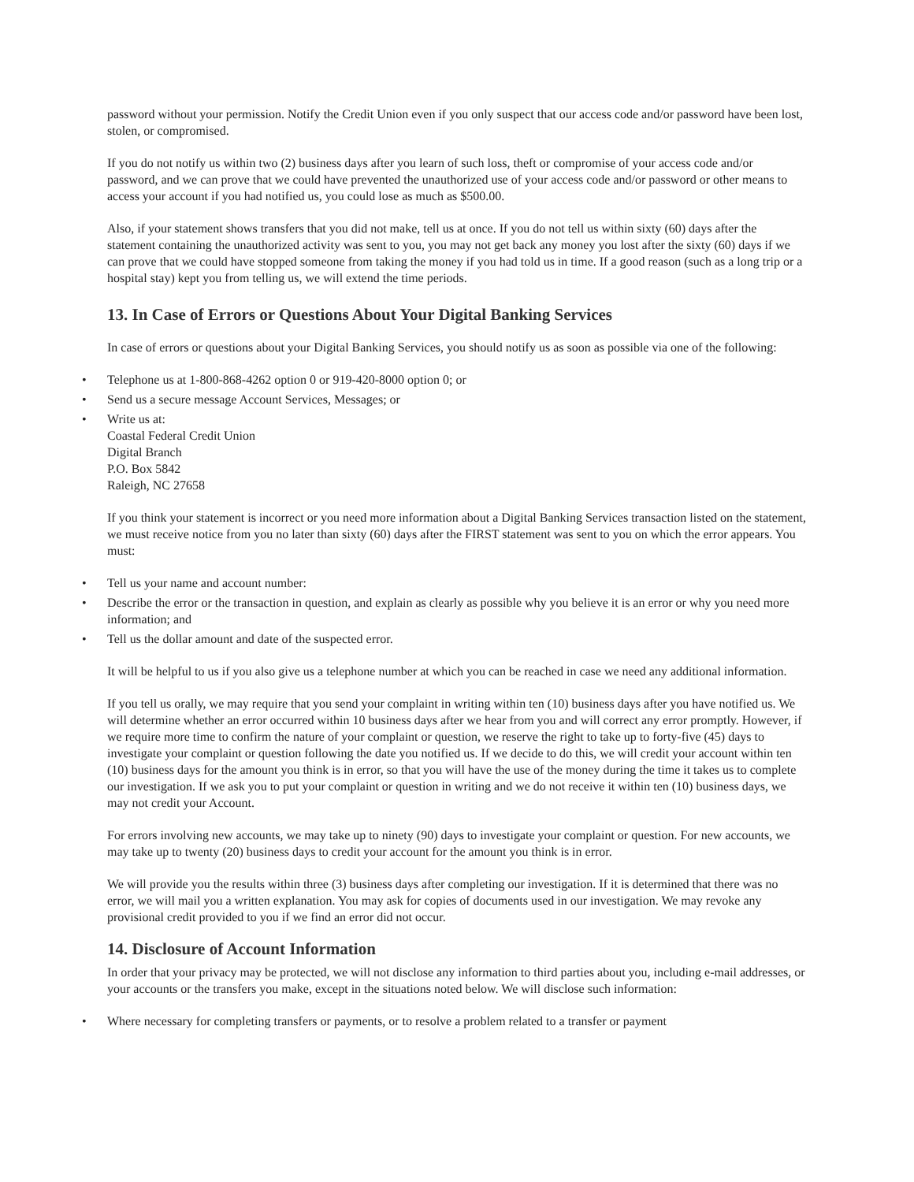password without your permission. Notify the Credit Union even if you only suspect that our access code and/or password have been lost, stolen, or compromised.
If you do not notify us within two (2) business days after you learn of such loss, theft or compromise of your access code and/or password, and we can prove that we could have prevented the unauthorized use of your access code and/or password or other means to access your account if you had notified us, you could lose as much as $500.00.
Also, if your statement shows transfers that you did not make, tell us at once. If you do not tell us within sixty (60) days after the statement containing the unauthorized activity was sent to you, you may not get back any money you lost after the sixty (60) days if we can prove that we could have stopped someone from taking the money if you had told us in time. If a good reason (such as a long trip or a hospital stay) kept you from telling us, we will extend the time periods.
13. In Case of Errors or Questions About Your Digital Banking Services
In case of errors or questions about your Digital Banking Services, you should notify us as soon as possible via one of the following:
• Telephone us at 1-800-868-4262 option 0 or 919-420-8000 option 0; or
• Send us a secure message Account Services, Messages; or
• Write us at:
Coastal Federal Credit Union
Digital Branch
P.O. Box 5842
Raleigh, NC 27658
If you think your statement is incorrect or you need more information about a Digital Banking Services transaction listed on the statement, we must receive notice from you no later than sixty (60) days after the FIRST statement was sent to you on which the error appears. You must:
• Tell us your name and account number:
• Describe the error or the transaction in question, and explain as clearly as possible why you believe it is an error or why you need more information; and
• Tell us the dollar amount and date of the suspected error.
It will be helpful to us if you also give us a telephone number at which you can be reached in case we need any additional information.
If you tell us orally, we may require that you send your complaint in writing within ten (10) business days after you have notified us. We will determine whether an error occurred within 10 business days after we hear from you and will correct any error promptly. However, if we require more time to confirm the nature of your complaint or question, we reserve the right to take up to forty-five (45) days to investigate your complaint or question following the date you notified us. If we decide to do this, we will credit your account within ten (10) business days for the amount you think is in error, so that you will have the use of the money during the time it takes us to complete our investigation. If we ask you to put your complaint or question in writing and we do not receive it within ten (10) business days, we may not credit your Account.
For errors involving new accounts, we may take up to ninety (90) days to investigate your complaint or question. For new accounts, we may take up to twenty (20) business days to credit your account for the amount you think is in error.
We will provide you the results within three (3) business days after completing our investigation. If it is determined that there was no error, we will mail you a written explanation. You may ask for copies of documents used in our investigation. We may revoke any provisional credit provided to you if we find an error did not occur.
14. Disclosure of Account Information
In order that your privacy may be protected, we will not disclose any information to third parties about you, including e-mail addresses, or your accounts or the transfers you make, except in the situations noted below. We will disclose such information:
• Where necessary for completing transfers or payments, or to resolve a problem related to a transfer or payment